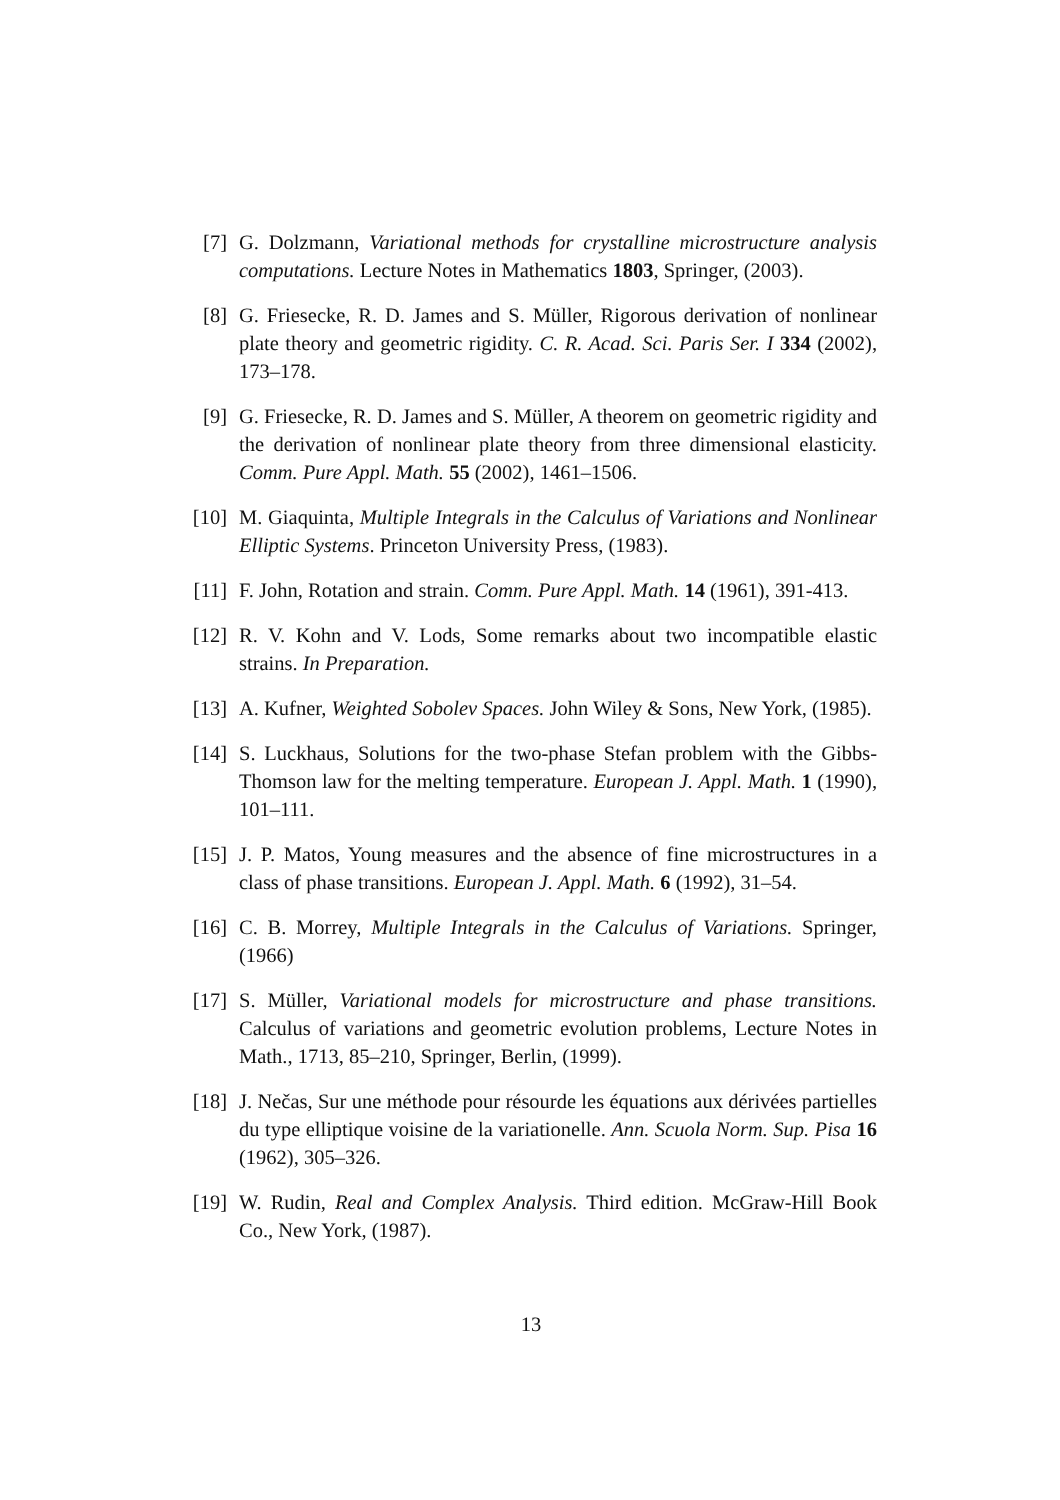[7] G. Dolzmann, Variational methods for crystalline microstructure analysis computations. Lecture Notes in Mathematics 1803, Springer, (2003).
[8] G. Friesecke, R. D. James and S. Müller, Rigorous derivation of nonlinear plate theory and geometric rigidity. C. R. Acad. Sci. Paris Ser. I 334 (2002), 173–178.
[9] G. Friesecke, R. D. James and S. Müller, A theorem on geometric rigidity and the derivation of nonlinear plate theory from three dimensional elasticity. Comm. Pure Appl. Math. 55 (2002), 1461–1506.
[10] M. Giaquinta, Multiple Integrals in the Calculus of Variations and Nonlinear Elliptic Systems. Princeton University Press, (1983).
[11] F. John, Rotation and strain. Comm. Pure Appl. Math. 14 (1961), 391-413.
[12] R. V. Kohn and V. Lods, Some remarks about two incompatible elastic strains. In Preparation.
[13] A. Kufner, Weighted Sobolev Spaces. John Wiley & Sons, New York, (1985).
[14] S. Luckhaus, Solutions for the two-phase Stefan problem with the Gibbs-Thomson law for the melting temperature. European J. Appl. Math. 1 (1990), 101–111.
[15] J. P. Matos, Young measures and the absence of fine microstructures in a class of phase transitions. European J. Appl. Math. 6 (1992), 31–54.
[16] C. B. Morrey, Multiple Integrals in the Calculus of Variations. Springer, (1966)
[17] S. Müller, Variational models for microstructure and phase transitions. Calculus of variations and geometric evolution problems, Lecture Notes in Math., 1713, 85–210, Springer, Berlin, (1999).
[18] J. Nečas, Sur une méthode pour résourde les équations aux dérivées partielles du type elliptique voisine de la variationelle. Ann. Scuola Norm. Sup. Pisa 16 (1962), 305–326.
[19] W. Rudin, Real and Complex Analysis. Third edition. McGraw-Hill Book Co., New York, (1987).
13